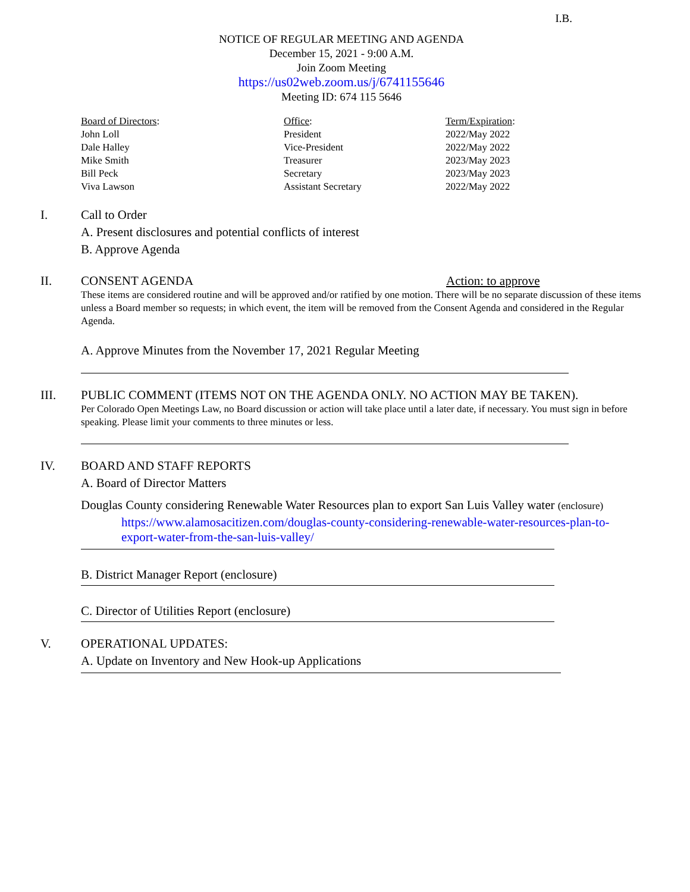I.B.
NOTICE OF REGULAR MEETING AND AGENDA
December 15, 2021 - 9:00 A.M.
Join Zoom Meeting
https://us02web.zoom.us/j/6741155646
Meeting ID: 674 115 5646
| Board of Directors : | Office : | Term/Expiration : |
| --- | --- | --- |
| John Loll | President | 2022/May 2022 |
| Dale Halley | Vice-President | 2022/May 2022 |
| Mike Smith | Treasurer | 2023/May 2023 |
| Bill Peck | Secretary | 2023/May 2023 |
| Viva Lawson | Assistant Secretary | 2022/May 2022 |
I. Call to Order
A. Present disclosures and potential conflicts of interest
B. Approve Agenda
II. CONSENT AGENDA Action: to approve
These items are considered routine and will be approved and/or ratified by one motion. There will be no separate discussion of these items unless a Board member so requests; in which event, the item will be removed from the Consent Agenda and considered in the Regular Agenda.
A. Approve Minutes from the November 17, 2021 Regular Meeting
III. PUBLIC COMMENT (ITEMS NOT ON THE AGENDA ONLY. NO ACTION MAY BE TAKEN).
Per Colorado Open Meetings Law, no Board discussion or action will take place until a later date, if necessary. You must sign in before speaking. Please limit your comments to three minutes or less.
IV. BOARD AND STAFF REPORTS
A. Board of Director Matters
Douglas County considering Renewable Water Resources plan to export San Luis Valley water (enclosure)
https://www.alamosacitizen.com/douglas-county-considering-renewable-water-resources-plan-to-export-water-from-the-san-luis-valley/
B. District Manager Report (enclosure)
C. Director of Utilities Report (enclosure)
V. OPERATIONAL UPDATES:
A. Update on Inventory and New Hook-up Applications